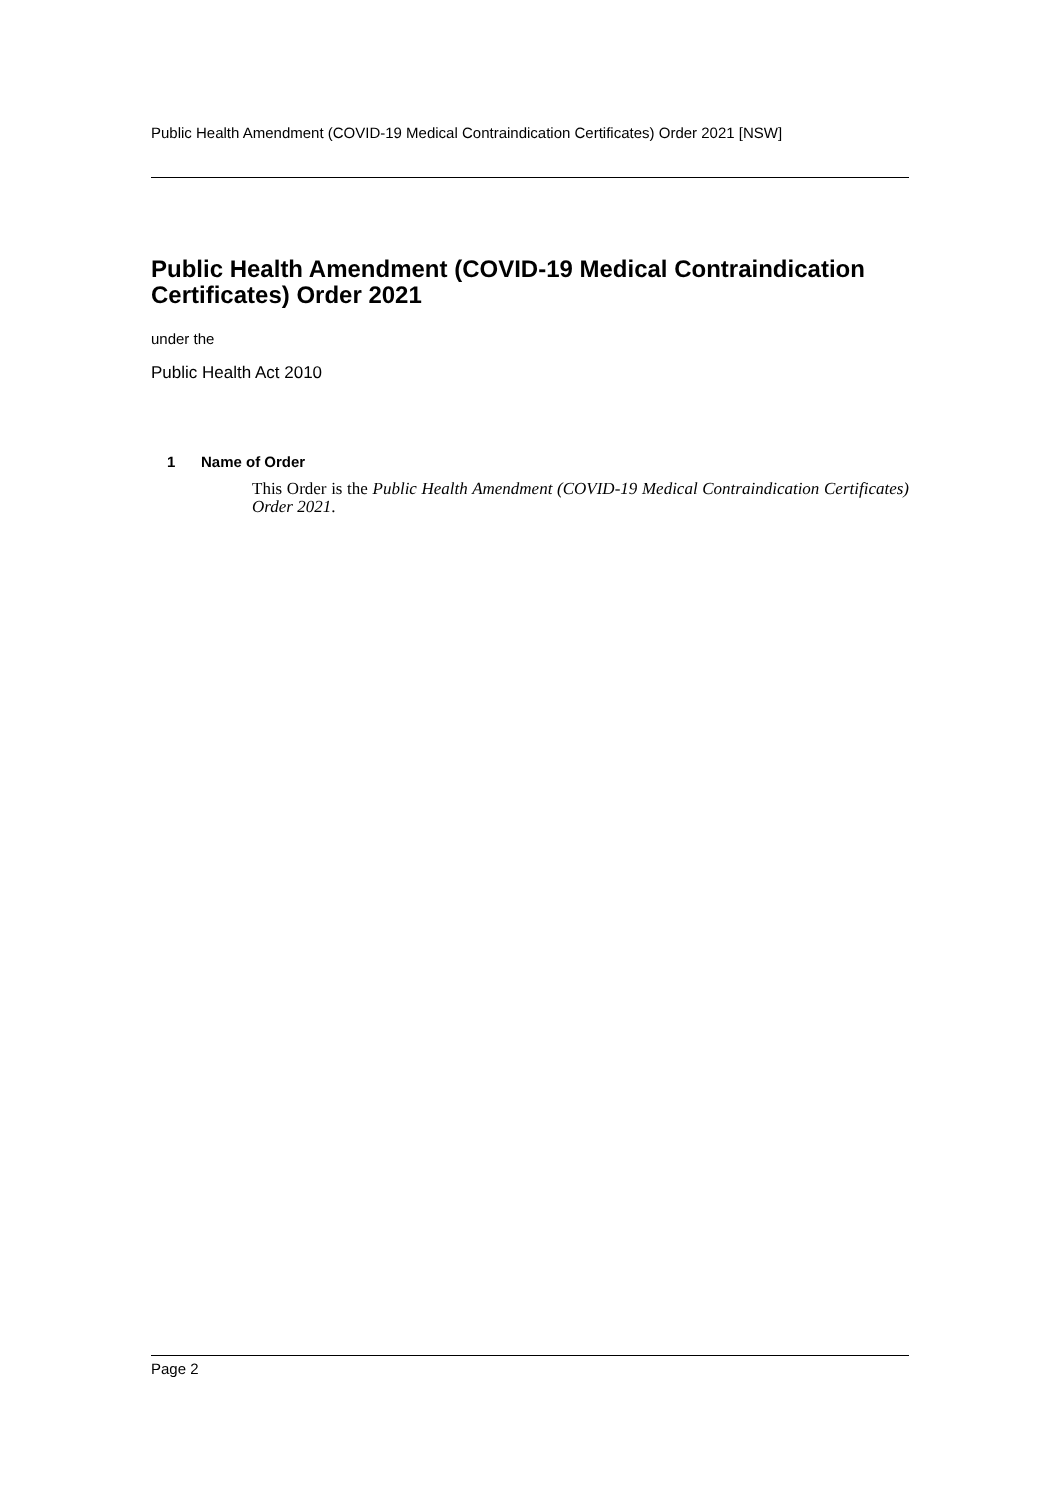Public Health Amendment (COVID-19 Medical Contraindication Certificates) Order 2021 [NSW]
Public Health Amendment (COVID-19 Medical Contraindication Certificates) Order 2021
under the
Public Health Act 2010
1 Name of Order
This Order is the Public Health Amendment (COVID-19 Medical Contraindication Certificates) Order 2021.
Page 2